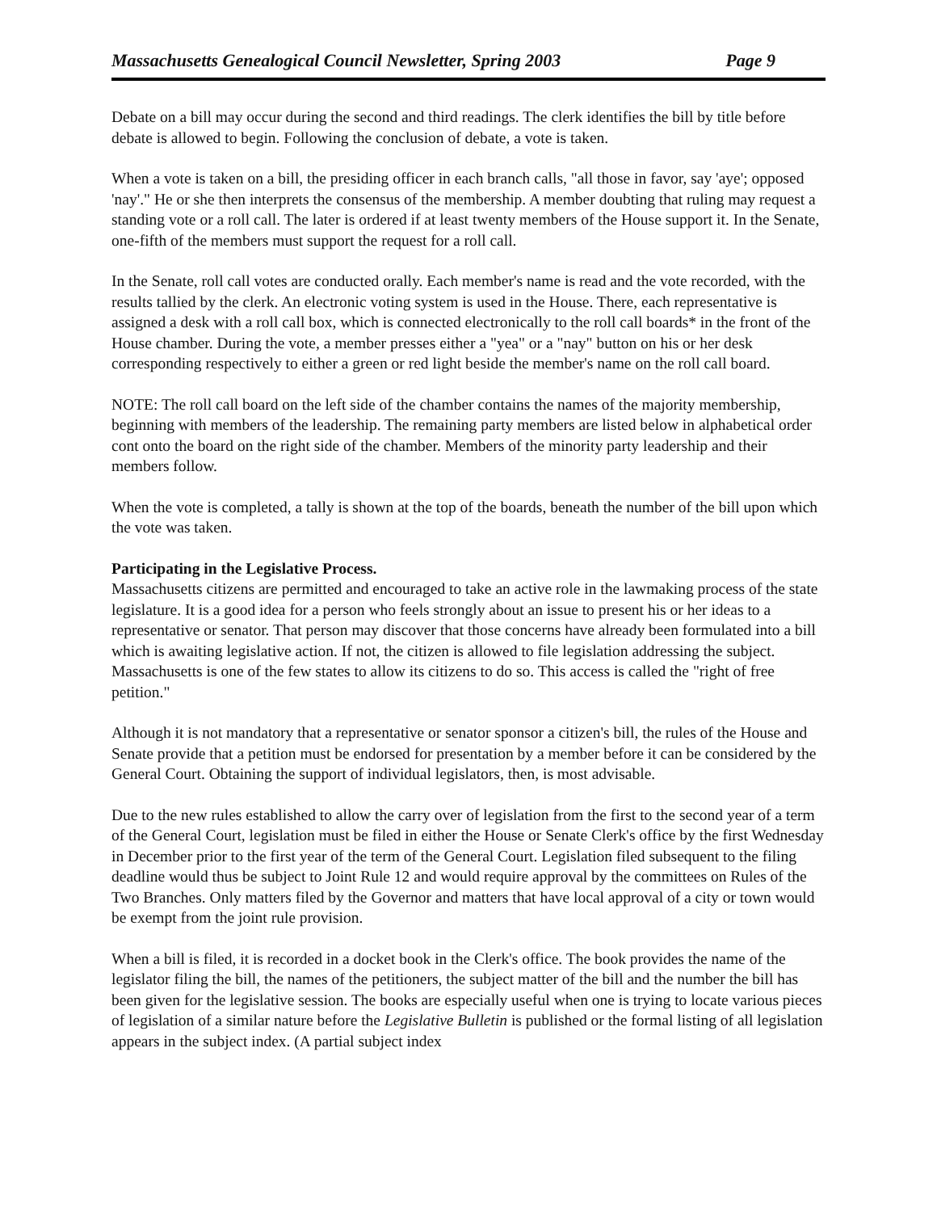Massachusetts Genealogical Council Newsletter, Spring 2003 Page 9
Debate on a bill may occur during the second and third readings. The clerk identifies the bill by title before debate is allowed to begin. Following the conclusion of debate, a vote is taken.
When a vote is taken on a bill, the presiding officer in each branch calls, "all those in favor, say 'aye'; opposed 'nay'." He or she then interprets the consensus of the membership. A member doubting that ruling may request a standing vote or a roll call. The later is ordered if at least twenty members of the House support it. In the Senate, one-fifth of the members must support the request for a roll call.
In the Senate, roll call votes are conducted orally. Each member's name is read and the vote recorded, with the results tallied by the clerk. An electronic voting system is used in the House. There, each representative is assigned a desk with a roll call box, which is connected electronically to the roll call boards* in the front of the House chamber. During the vote, a member presses either a "yea" or a "nay" button on his or her desk corresponding respectively to either a green or red light beside the member's name on the roll call board.
NOTE: The roll call board on the left side of the chamber contains the names of the majority membership, beginning with members of the leadership. The remaining party members are listed below in alphabetical order cont onto the board on the right side of the chamber. Members of the minority party leadership and their members follow.
When the vote is completed, a tally is shown at the top of the boards, beneath the number of the bill upon which the vote was taken.
Participating in the Legislative Process.
Massachusetts citizens are permitted and encouraged to take an active role in the lawmaking process of the state legislature. It is a good idea for a person who feels strongly about an issue to present his or her ideas to a representative or senator. That person may discover that those concerns have already been formulated into a bill which is awaiting legislative action. If not, the citizen is allowed to file legislation addressing the subject. Massachusetts is one of the few states to allow its citizens to do so. This access is called the "right of free petition."
Although it is not mandatory that a representative or senator sponsor a citizen's bill, the rules of the House and Senate provide that a petition must be endorsed for presentation by a member before it can be considered by the General Court. Obtaining the support of individual legislators, then, is most advisable.
Due to the new rules established to allow the carry over of legislation from the first to the second year of a term of the General Court, legislation must be filed in either the House or Senate Clerk's office by the first Wednesday in December prior to the first year of the term of the General Court. Legislation filed subsequent to the filing deadline would thus be subject to Joint Rule 12 and would require approval by the committees on Rules of the Two Branches. Only matters filed by the Governor and matters that have local approval of a city or town would be exempt from the joint rule provision.
When a bill is filed, it is recorded in a docket book in the Clerk's office. The book provides the name of the legislator filing the bill, the names of the petitioners, the subject matter of the bill and the number the bill has been given for the legislative session. The books are especially useful when one is trying to locate various pieces of legislation of a similar nature before the Legislative Bulletin is published or the formal listing of all legislation appears in the subject index. (A partial subject index